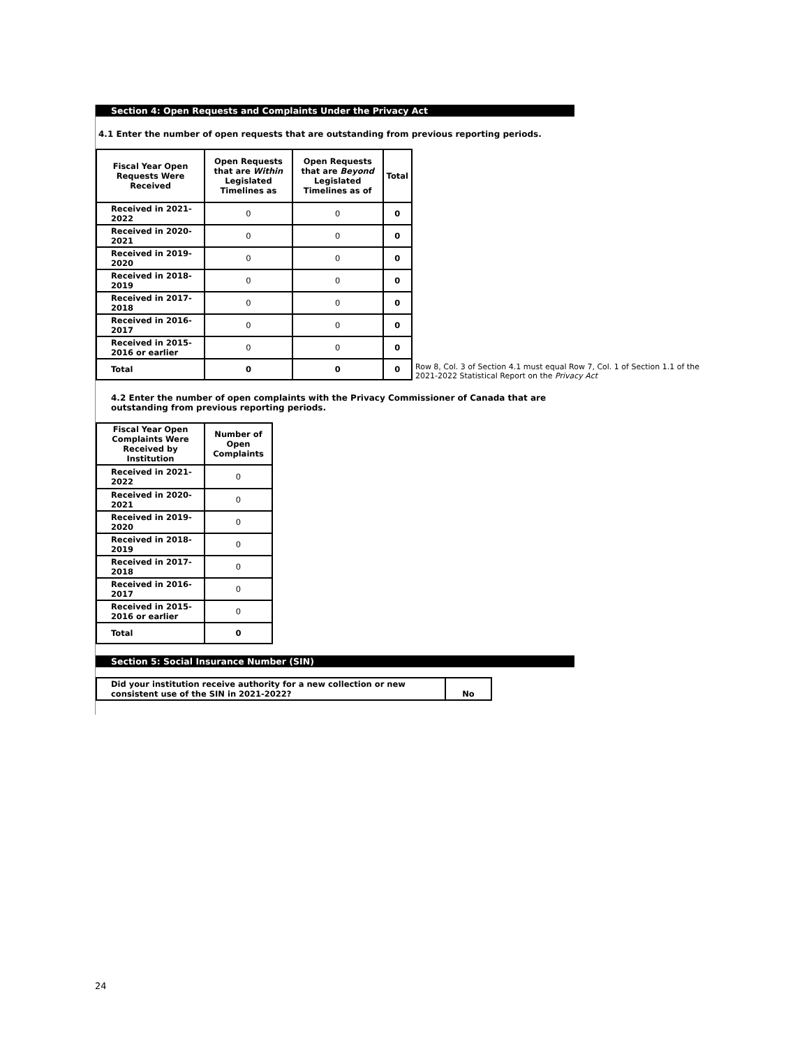Section 4: Open Requests and Complaints Under the Privacy Act
4.1 Enter the number of open requests that are outstanding from previous reporting periods.
| Fiscal Year Open Requests Were Received | Open Requests that are Within Legislated Timelines as | Open Requests that are Beyond Legislated Timelines as of | Total |
| --- | --- | --- | --- |
| Received in 2021-2022 | 0 | 0 | 0 |
| Received in 2020-2021 | 0 | 0 | 0 |
| Received in 2019-2020 | 0 | 0 | 0 |
| Received in 2018-2019 | 0 | 0 | 0 |
| Received in 2017-2018 | 0 | 0 | 0 |
| Received in 2016-2017 | 0 | 0 | 0 |
| Received in 2015-2016 or earlier | 0 | 0 | 0 |
| Total | 0 | 0 | 0 |
Row 8, Col. 3 of Section 4.1 must equal Row 7, Col. 1 of Section 1.1 of the 2021-2022 Statistical Report on the Privacy Act
4.2 Enter the number of open complaints with the Privacy Commissioner of Canada that are outstanding from previous reporting periods.
| Fiscal Year Open Complaints Were Received by Institution | Number of Open Complaints |
| --- | --- |
| Received in 2021-2022 | 0 |
| Received in 2020-2021 | 0 |
| Received in 2019-2020 | 0 |
| Received in 2018-2019 | 0 |
| Received in 2017-2018 | 0 |
| Received in 2016-2017 | 0 |
| Received in 2015-2016 or earlier | 0 |
| Total | 0 |
Section 5: Social Insurance Number (SIN)
| Did your institution receive authority for a new collection or new consistent use of the SIN in 2021-2022? | No |
24